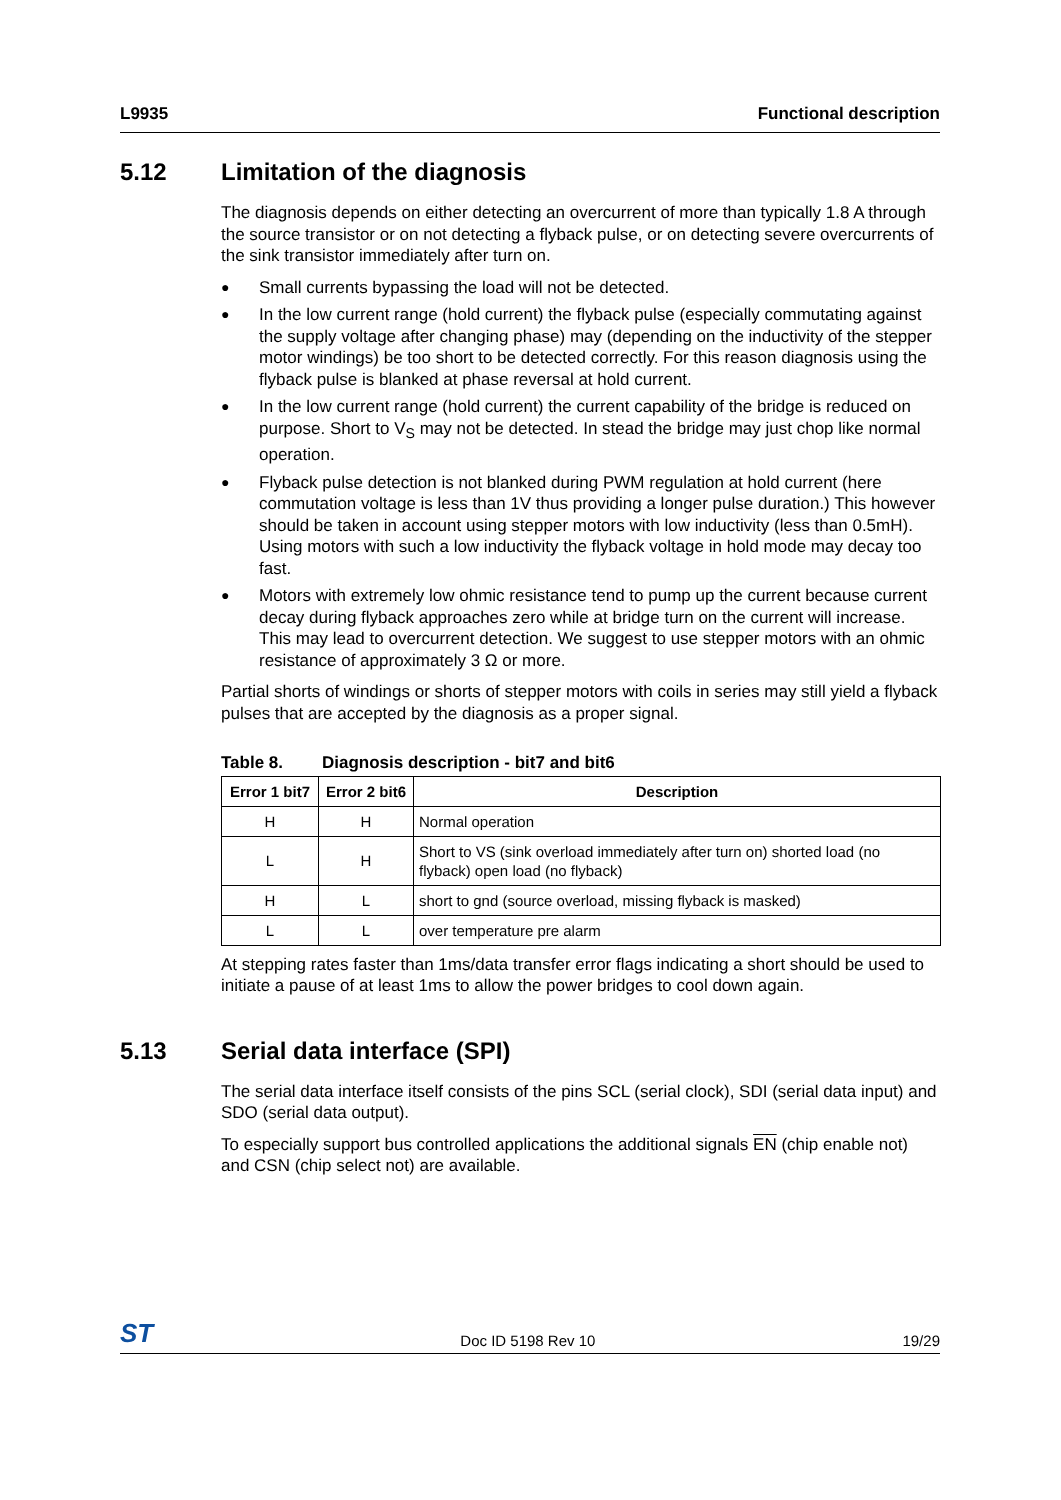L9935 Functional description
5.12 Limitation of the diagnosis
The diagnosis depends on either detecting an overcurrent of more than typically 1.8 A through the source transistor or on not detecting a flyback pulse, or on detecting severe overcurrents of the sink transistor immediately after turn on.
Small currents bypassing the load will not be detected.
In the low current range (hold current) the flyback pulse (especially commutating against the supply voltage after changing phase) may (depending on the inductivity of the stepper motor windings) be too short to be detected correctly. For this reason diagnosis using the flyback pulse is blanked at phase reversal at hold current.
In the low current range (hold current) the current capability of the bridge is reduced on purpose. Short to V<sub>S</sub> may not be detected. In stead the bridge may just chop like normal operation.
Flyback pulse detection is not blanked during PWM regulation at hold current (here commutation voltage is less than 1V thus providing a longer pulse duration.) This however should be taken in account using stepper motors with low inductivity (less than 0.5mH). Using motors with such a low inductivity the flyback voltage in hold mode may decay too fast.
Motors with extremely low ohmic resistance tend to pump up the current because current decay during flyback approaches zero while at bridge turn on the current will increase. This may lead to overcurrent detection. We suggest to use stepper motors with an ohmic resistance of approximately 3 Ω or more.
Partial shorts of windings or shorts of stepper motors with coils in series may still yield a flyback pulses that are accepted by the diagnosis as a proper signal.
Table 8. Diagnosis description - bit7 and bit6
| Error 1 bit7 | Error 2 bit6 | Description |
| --- | --- | --- |
| H | H | Normal operation |
| L | H | Short to VS (sink overload immediately after turn on) shorted load (no flyback) open load (no flyback) |
| H | L | short to gnd (source overload, missing flyback is masked) |
| L | L | over temperature pre alarm |
At stepping rates faster than 1ms/data transfer error flags indicating a short should be used to initiate a pause of at least 1ms to allow the power bridges to cool down again.
5.13 Serial data interface (SPI)
The serial data interface itself consists of the pins SCL (serial clock), SDI (serial data input) and SDO (serial data output).
To especially support bus controlled applications the additional signals EN (chip enable not) and CSN (chip select not) are available.
ST Doc ID 5198 Rev 10 19/29